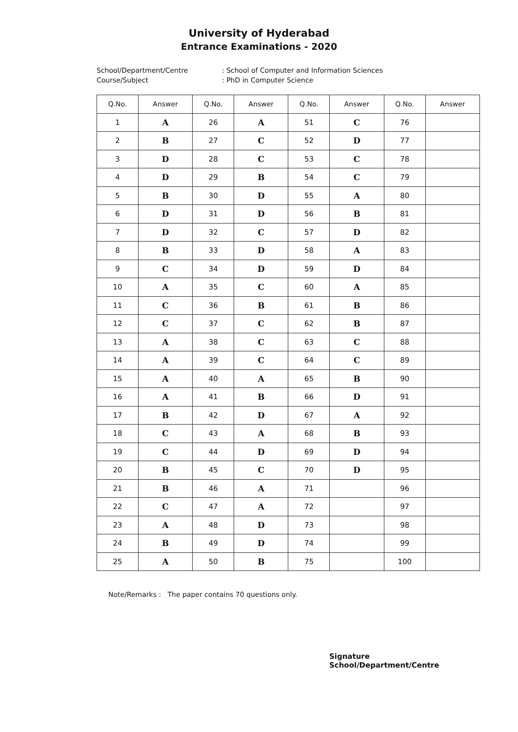University of Hyderabad
Entrance Examinations - 2020
School/Department/Centre: School of Computer and Information Sciences Course/Subject: PhD in Computer Science
| Q.No. | Answer | Q.No. | Answer | Q.No. | Answer | Q.No. | Answer |
| --- | --- | --- | --- | --- | --- | --- | --- |
| 1 | A | 26 | A | 51 | C | 76 | |
| 2 | B | 27 | C | 52 | D | 77 | |
| 3 | D | 28 | C | 53 | C | 78 | |
| 4 | D | 29 | B | 54 | C | 79 | |
| 5 | B | 30 | D | 55 | A | 80 | |
| 6 | D | 31 | D | 56 | B | 81 | |
| 7 | D | 32 | C | 57 | D | 82 | |
| 8 | B | 33 | D | 58 | A | 83 | |
| 9 | C | 34 | D | 59 | D | 84 | |
| 10 | A | 35 | C | 60 | A | 85 | |
| 11 | C | 36 | B | 61 | B | 86 | |
| 12 | C | 37 | C | 62 | B | 87 | |
| 13 | A | 38 | C | 63 | C | 88 | |
| 14 | A | 39 | C | 64 | C | 89 | |
| 15 | A | 40 | A | 65 | B | 90 | |
| 16 | A | 41 | B | 66 | D | 91 | |
| 17 | B | 42 | D | 67 | A | 92 | |
| 18 | C | 43 | A | 68 | B | 93 | |
| 19 | C | 44 | D | 69 | D | 94 | |
| 20 | B | 45 | C | 70 | D | 95 | |
| 21 | B | 46 | A | 71 | | 96 | |
| 22 | C | 47 | A | 72 | | 97 | |
| 23 | A | 48 | D | 73 | | 98 | |
| 24 | B | 49 | D | 74 | | 99 | |
| 25 | A | 50 | B | 75 | | 100 | |
Note/Remarks : The paper contains 70 questions only.
Signature
School/Department/Centre